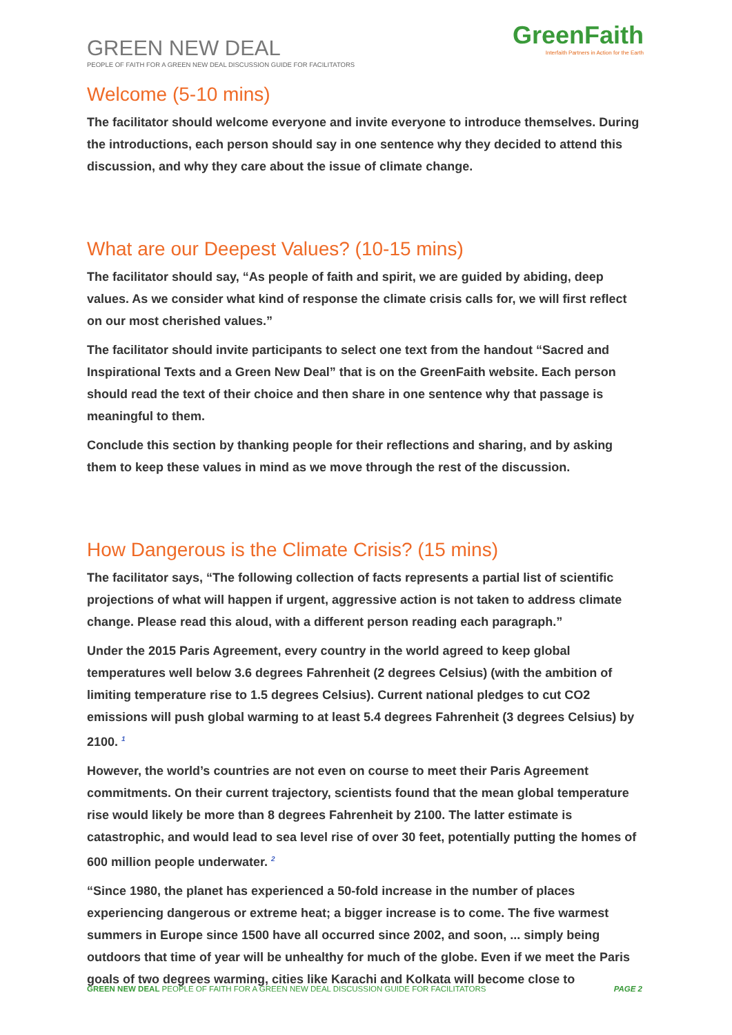GREEN NEW DEAL
PEOPLE OF FAITH FOR A GREEN NEW DEAL DISCUSSION GUIDE FOR FACILITATORS
GreenFaith
Interfaith Partners in Action for the Earth
Welcome (5-10 mins)
The facilitator should welcome everyone and invite everyone to introduce themselves. During the introductions, each person should say in one sentence why they decided to attend this discussion, and why they care about the issue of climate change.
What are our Deepest Values? (10-15 mins)
The facilitator should say, “As people of faith and spirit, we are guided by abiding, deep values. As we consider what kind of response the climate crisis calls for, we will first reflect on our most cherished values.”
The facilitator should invite participants to select one text from the handout “Sacred and Inspirational Texts and a Green New Deal” that is on the GreenFaith website. Each person should read the text of their choice and then share in one sentence why that passage is meaningful to them.
Conclude this section by thanking people for their reflections and sharing, and by asking them to keep these values in mind as we move through the rest of the discussion.
How Dangerous is the Climate Crisis? (15 mins)
The facilitator says, “The following collection of facts represents a partial list of scientific projections of what will happen if urgent, aggressive action is not taken to address climate change. Please read this aloud, with a different person reading each paragraph.”
Under the 2015 Paris Agreement, every country in the world agreed to keep global temperatures well below 3.6 degrees Fahrenheit (2 degrees Celsius) (with the ambition of limiting temperature rise to 1.5 degrees Celsius). Current national pledges to cut CO2 emissions will push global warming to at least 5.4 degrees Fahrenheit (3 degrees Celsius) by 2100. <sup>1</sup>
However, the world’s countries are not even on course to meet their Paris Agreement commitments. On their current trajectory, scientists found that the mean global temperature rise would likely be more than 8 degrees Fahrenheit by 2100. The latter estimate is catastrophic, and would lead to sea level rise of over 30 feet, potentially putting the homes of 600 million people underwater. <sup>2</sup>
“Since 1980, the planet has experienced a 50-fold increase in the number of places experiencing dangerous or extreme heat; a bigger increase is to come. The five warmest summers in Europe since 1500 have all occurred since 2002, and soon, ... simply being outdoors that time of year will be unhealthy for much of the globe. Even if we meet the Paris goals of two degrees warming, cities like Karachi and Kolkata will become close to
GREEN NEW DEAL PEOPLE OF FAITH FOR A GREEN NEW DEAL DISCUSSION GUIDE FOR FACILITATORS PAGE 2